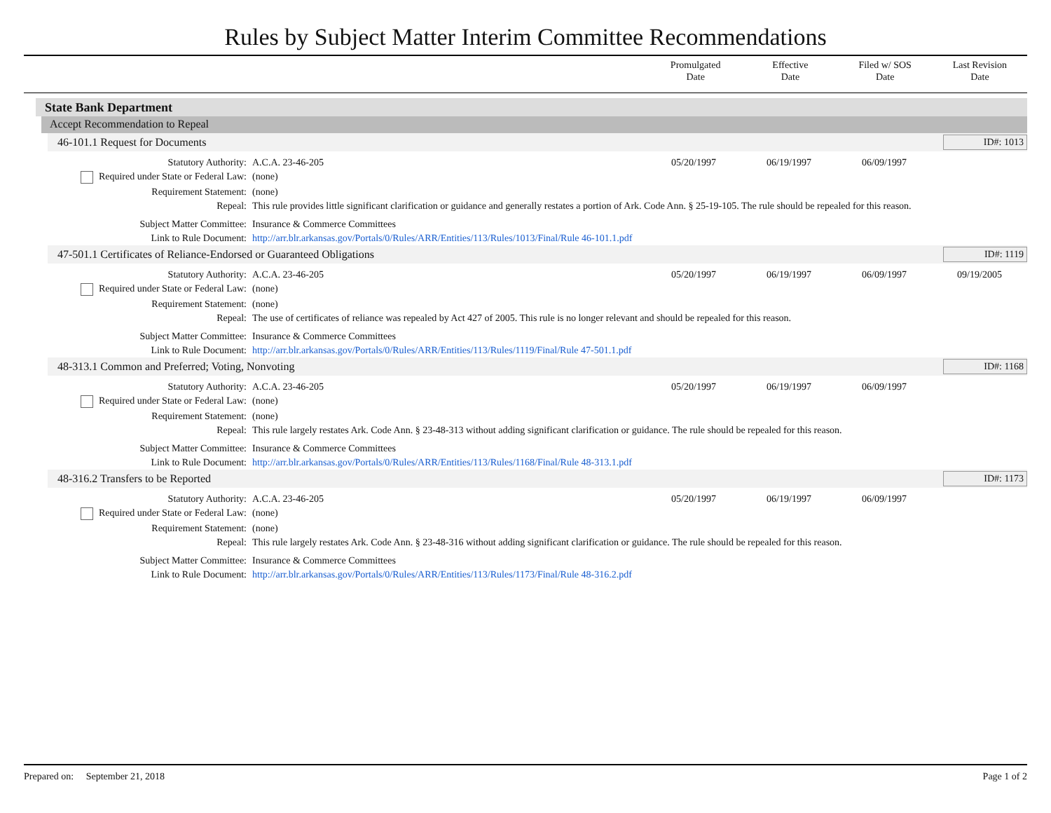Rules by Subject Matter Interim Committee Recommendations
Promulgated
Date
Effective
Date
Filed w/ SOS
Date
Last Revision
Date
State Bank Department
Accept Recommendation to Repeal
46-101.1 Request for Documents ID#: 1013
| Statutory Authority: | A.C.A. 23-46-205 | 05/20/1997 | 06/19/1997 | 06/09/1997 | |
| Required under State or Federal Law: | (none) | | | | |
| Requirement Statement: | (none) | | | | |
| Repeal: | This rule provides little significant clarification or guidance and generally restates a portion of Ark. Code Ann. § 25-19-105. The rule should be repealed for this reason. | | | | |
| Subject Matter Committee: | Insurance & Commerce Committees | | | | |
| Link to Rule Document: | http://arr.blr.arkansas.gov/Portals/0/Rules/ARR/Entities/113/Rules/1013/Final/Rule 46-101.1.pdf | | | | |
47-501.1 Certificates of Reliance-Endorsed or Guaranteed Obligations ID#: 1119
| Statutory Authority: | A.C.A. 23-46-205 | 05/20/1997 | 06/19/1997 | 06/09/1997 | 09/19/2005 |
| Required under State or Federal Law: | (none) | | | | |
| Requirement Statement: | (none) | | | | |
| Repeal: | The use of certificates of reliance was repealed by Act 427 of 2005. This rule is no longer relevant and should be repealed for this reason. | | | | |
| Subject Matter Committee: | Insurance & Commerce Committees | | | | |
| Link to Rule Document: | http://arr.blr.arkansas.gov/Portals/0/Rules/ARR/Entities/113/Rules/1119/Final/Rule 47-501.1.pdf | | | | |
48-313.1 Common and Preferred; Voting, Nonvoting ID#: 1168
| Statutory Authority: | A.C.A. 23-46-205 | 05/20/1997 | 06/19/1997 | 06/09/1997 | |
| Required under State or Federal Law: | (none) | | | | |
| Requirement Statement: | (none) | | | | |
| Repeal: | This rule largely restates Ark. Code Ann. § 23-48-313 without adding significant clarification or guidance. The rule should be repealed for this reason. | | | | |
| Subject Matter Committee: | Insurance & Commerce Committees | | | | |
| Link to Rule Document: | http://arr.blr.arkansas.gov/Portals/0/Rules/ARR/Entities/113/Rules/1168/Final/Rule 48-313.1.pdf | | | | |
48-316.2 Transfers to be Reported ID#: 1173
| Statutory Authority: | A.C.A. 23-46-205 | 05/20/1997 | 06/19/1997 | 06/09/1997 | |
| Required under State or Federal Law: | (none) | | | | |
| Requirement Statement: | (none) | | | | |
| Repeal: | This rule largely restates Ark. Code Ann. § 23-48-316 without adding significant clarification or guidance. The rule should be repealed for this reason. | | | | |
| Subject Matter Committee: | Insurance & Commerce Committees | | | | |
| Link to Rule Document: | http://arr.blr.arkansas.gov/Portals/0/Rules/ARR/Entities/113/Rules/1173/Final/Rule 48-316.2.pdf | | | | |
Prepared on: September 21, 2018 Page 1 of 2